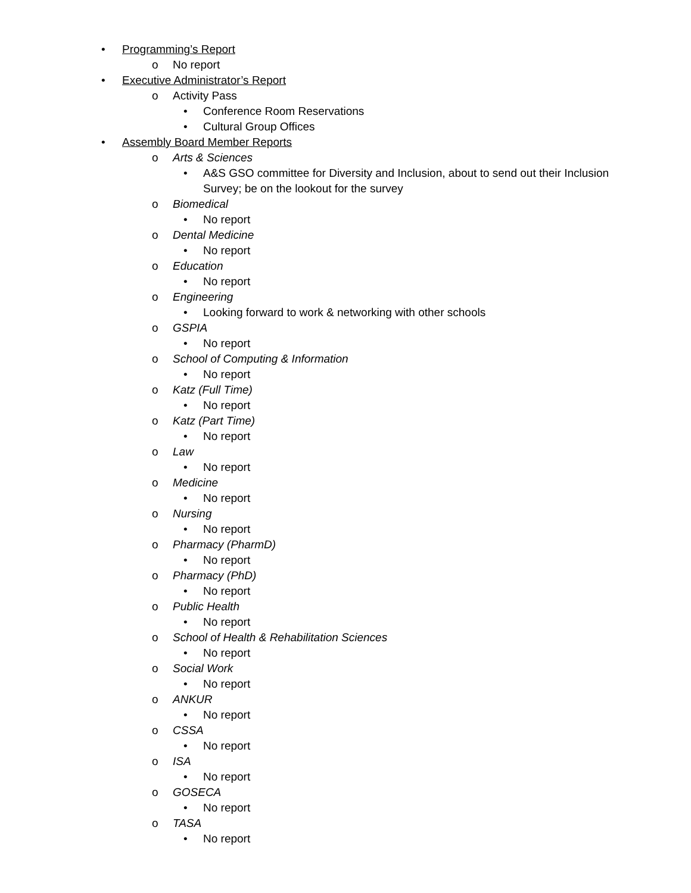• Programming’s Report
o No report
• Executive Administrator’s Report
o Activity Pass
• Conference Room Reservations
• Cultural Group Offices
• Assembly Board Member Reports
o Arts & Sciences
• A&S GSO committee for Diversity and Inclusion, about to send out their Inclusion Survey; be on the lookout for the survey
o Biomedical
• No report
o Dental Medicine
• No report
o Education
• No report
o Engineering
• Looking forward to work & networking with other schools
o GSPIA
• No report
o School of Computing & Information
• No report
o Katz (Full Time)
• No report
o Katz (Part Time)
• No report
o Law
• No report
o Medicine
• No report
o Nursing
• No report
o Pharmacy (PharmD)
• No report
o Pharmacy (PhD)
• No report
o Public Health
• No report
o School of Health & Rehabilitation Sciences
• No report
o Social Work
• No report
o ANKUR
• No report
o CSSA
• No report
o ISA
• No report
o GOSECA
• No report
o TASA
• No report